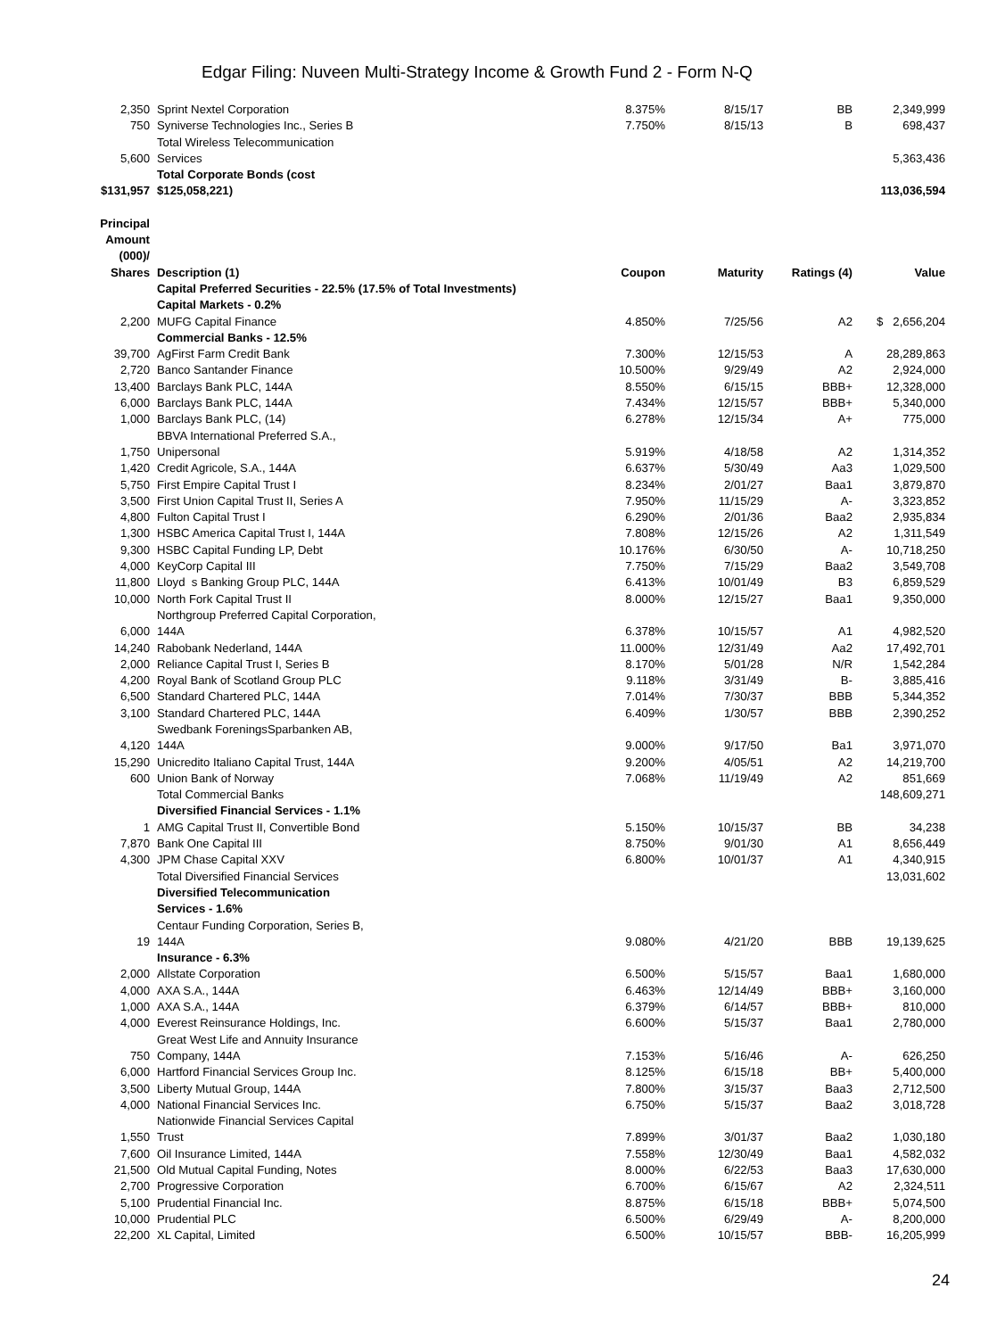Edgar Filing: Nuveen Multi-Strategy Income & Growth Fund 2 - Form N-Q
| 2,350 | Sprint Nextel Corporation | 8.375% | 8/15/17 | BB | 2,349,999 |
| 750 | Syniverse Technologies Inc., Series B | 7.750% | 8/15/13 | B | 698,437 |
| 5,600 | Total Wireless Telecommunication Services | | | | 5,363,436 |
| $131,957 | Total Corporate Bonds (cost $125,058,221) | | | | 113,036,594 |
| Principal Amount (000)/ Shares | Description (1) | Coupon | Maturity | Ratings (4) | Value |
| | Capital Preferred Securities - 22.5% (17.5% of Total Investments) | | | | |
| | Capital Markets - 0.2% | | | | |
| 2,200 | MUFG Capital Finance | 4.850% | 7/25/56 | A2 | $ 2,656,204 |
| | Commercial Banks - 12.5% | | | | |
| 39,700 | AgFirst Farm Credit Bank | 7.300% | 12/15/53 | A | 28,289,863 |
| 2,720 | Banco Santander Finance | 10.500% | 9/29/49 | A2 | 2,924,000 |
| 13,400 | Barclays Bank PLC, 144A | 8.550% | 6/15/15 | BBB+ | 12,328,000 |
| 6,000 | Barclays Bank PLC, 144A | 7.434% | 12/15/57 | BBB+ | 5,340,000 |
| 1,000 | Barclays Bank PLC, (14) | 6.278% | 12/15/34 | A+ | 775,000 |
| 1,750 | BBVA International Preferred S.A., Unipersonal | 5.919% | 4/18/58 | A2 | 1,314,352 |
| 1,420 | Credit Agricole, S.A., 144A | 6.637% | 5/30/49 | Aa3 | 1,029,500 |
| 5,750 | First Empire Capital Trust I | 8.234% | 2/01/27 | Baa1 | 3,879,870 |
| 3,500 | First Union Capital Trust II, Series A | 7.950% | 11/15/29 | A- | 3,323,852 |
| 4,800 | Fulton Capital Trust I | 6.290% | 2/01/36 | Baa2 | 2,935,834 |
| 1,300 | HSBC America Capital Trust I, 144A | 7.808% | 12/15/26 | A2 | 1,311,549 |
| 9,300 | HSBC Capital Funding LP, Debt | 10.176% | 6/30/50 | A- | 10,718,250 |
| 4,000 | KeyCorp Capital III | 7.750% | 7/15/29 | Baa2 | 3,549,708 |
| 11,800 | Lloyd s Banking Group PLC, 144A | 6.413% | 10/01/49 | B3 | 6,859,529 |
| 10,000 | North Fork Capital Trust II | 8.000% | 12/15/27 | Baa1 | 9,350,000 |
| 6,000 | Northgroup Preferred Capital Corporation, 144A | 6.378% | 10/15/57 | A1 | 4,982,520 |
| 14,240 | Rabobank Nederland, 144A | 11.000% | 12/31/49 | Aa2 | 17,492,701 |
| 2,000 | Reliance Capital Trust I, Series B | 8.170% | 5/01/28 | N/R | 1,542,284 |
| 4,200 | Royal Bank of Scotland Group PLC | 9.118% | 3/31/49 | B- | 3,885,416 |
| 6,500 | Standard Chartered PLC, 144A | 7.014% | 7/30/37 | BBB | 5,344,352 |
| 3,100 | Standard Chartered PLC, 144A | 6.409% | 1/30/57 | BBB | 2,390,252 |
| 4,120 | Swedbank ForeningsSparbanken AB, 144A | 9.000% | 9/17/50 | Ba1 | 3,971,070 |
| 15,290 | Unicredito Italiano Capital Trust, 144A | 9.200% | 4/05/51 | A2 | 14,219,700 |
| 600 | Union Bank of Norway | 7.068% | 11/19/49 | A2 | 851,669 |
| | Total Commercial Banks | | | | 148,609,271 |
| | Diversified Financial Services - 1.1% | | | | |
| 1 | AMG Capital Trust II, Convertible Bond | 5.150% | 10/15/37 | BB | 34,238 |
| 7,870 | Bank One Capital III | 8.750% | 9/01/30 | A1 | 8,656,449 |
| 4,300 | JPM Chase Capital XXV | 6.800% | 10/01/37 | A1 | 4,340,915 |
| | Total Diversified Financial Services | | | | 13,031,602 |
| | Diversified Telecommunication Services - 1.6% | | | | |
| 19 | Centaur Funding Corporation, Series B, 144A | 9.080% | 4/21/20 | BBB | 19,139,625 |
| | Insurance - 6.3% | | | | |
| 2,000 | Allstate Corporation | 6.500% | 5/15/57 | Baa1 | 1,680,000 |
| 4,000 | AXA S.A., 144A | 6.463% | 12/14/49 | BBB+ | 3,160,000 |
| 1,000 | AXA S.A., 144A | 6.379% | 6/14/57 | BBB+ | 810,000 |
| 4,000 | Everest Reinsurance Holdings, Inc. | 6.600% | 5/15/37 | Baa1 | 2,780,000 |
| 750 | Great West Life and Annuity Insurance Company, 144A | 7.153% | 5/16/46 | A- | 626,250 |
| 6,000 | Hartford Financial Services Group Inc. | 8.125% | 6/15/18 | BB+ | 5,400,000 |
| 3,500 | Liberty Mutual Group, 144A | 7.800% | 3/15/37 | Baa3 | 2,712,500 |
| 4,000 | National Financial Services Inc. | 6.750% | 5/15/37 | Baa2 | 3,018,728 |
| 1,550 | Nationwide Financial Services Capital Trust | 7.899% | 3/01/37 | Baa2 | 1,030,180 |
| 7,600 | Oil Insurance Limited, 144A | 7.558% | 12/30/49 | Baa1 | 4,582,032 |
| 21,500 | Old Mutual Capital Funding, Notes | 8.000% | 6/22/53 | Baa3 | 17,630,000 |
| 2,700 | Progressive Corporation | 6.700% | 6/15/67 | A2 | 2,324,511 |
| 5,100 | Prudential Financial Inc. | 8.875% | 6/15/18 | BBB+ | 5,074,500 |
| 10,000 | Prudential PLC | 6.500% | 6/29/49 | A- | 8,200,000 |
| 22,200 | XL Capital, Limited | 6.500% | 10/15/57 | BBB- | 16,205,999 |
24